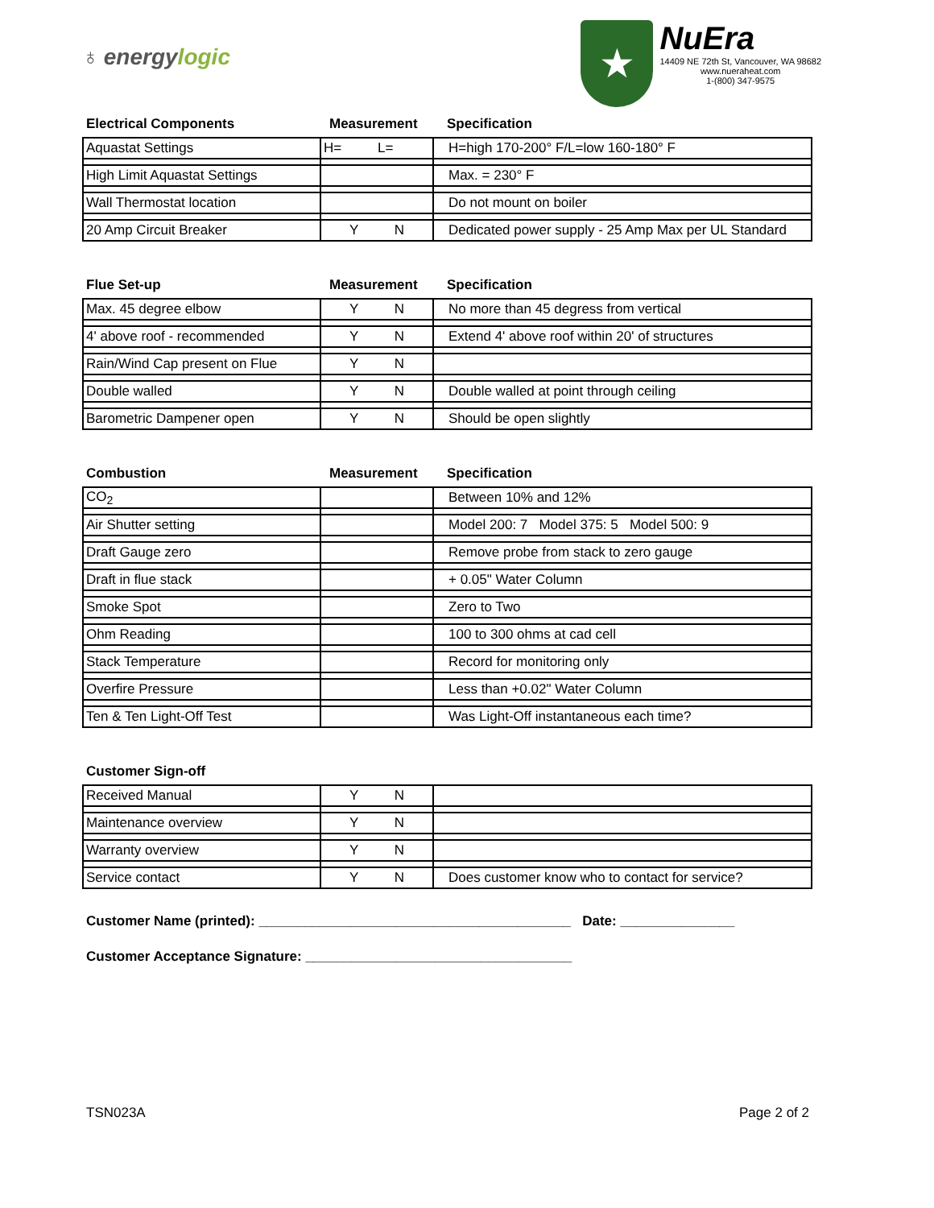♁ energylogic
★
NuEra
14409 NE 72th St, Vancouver, WA 98682
www.nueraheat.com
1-(800) 347-9575
Electrical Components Measurement Specification
| Aquastat Settings | H= L= | H=high 170-200° F/L=low 160-180° F |
| High Limit Aquastat Settings | | Max. = 230° F |
| Wall Thermostat location | | Do not mount on boiler |
| 20 Amp Circuit Breaker | Y N | Dedicated power supply - 25 Amp Max per UL Standard |
Flue Set-up Measurement Specification
| Max. 45 degree elbow | Y N | No more than 45 degress from vertical |
| 4' above roof - recommended | Y N | Extend 4' above roof within 20' of structures |
| Rain/Wind Cap present on Flue | Y N | |
| Double walled | Y N | Double walled at point through ceiling |
| Barometric Dampener open | Y N | Should be open slightly |
Combustion Measurement Specification
| CO<sub>2</sub> | | Between 10% and 12% |
| Air Shutter setting | | Model 200: 7 Model 375: 5 Model 500: 9 |
| Draft Gauge zero | | Remove probe from stack to zero gauge |
| Draft in flue stack | | + 0.05" Water Column |
| Smoke Spot | | Zero to Two |
| Ohm Reading | | 100 to 300 ohms at cad cell |
| Stack Temperature | | Record for monitoring only |
| Overfire Pressure | | Less than +0.02" Water Column |
| Ten & Ten Light-Off Test | | Was Light-Off instantaneous each time? |
Customer Sign-off
| Received Manual | Y N | |
| Maintenance overview | Y N | |
| Warranty overview | Y N | |
| Service contact | Y N | Does customer know who to contact for service? |
Customer Name (printed): _________________________________________ Date: _______________
Customer Acceptance Signature: ___________________________________
TSN023A Page 2 of 2